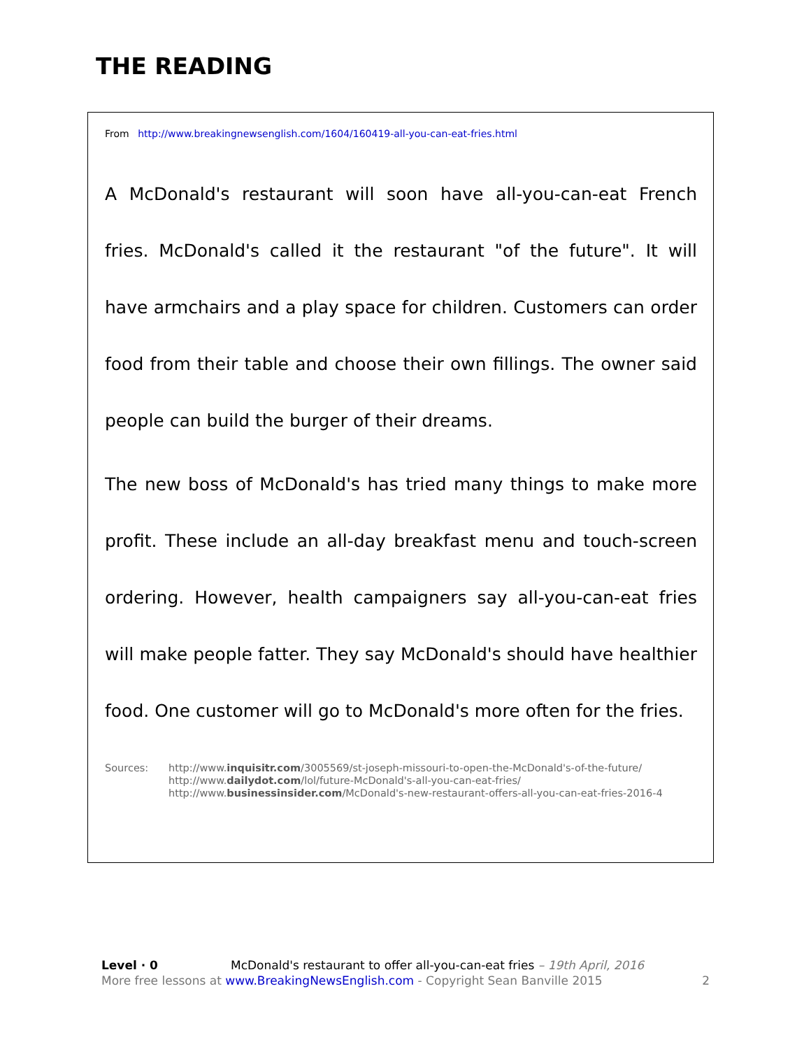THE READING
From http://www.breakingnewsenglish.com/1604/160419-all-you-can-eat-fries.html
A McDonald's restaurant will soon have all-you-can-eat French fries. McDonald's called it the restaurant "of the future". It will have armchairs and a play space for children. Customers can order food from their table and choose their own fillings. The owner said people can build the burger of their dreams.
The new boss of McDonald's has tried many things to make more profit. These include an all-day breakfast menu and touch-screen ordering. However, health campaigners say all-you-can-eat fries will make people fatter. They say McDonald's should have healthier food. One customer will go to McDonald's more often for the fries.
Sources: http://www.inquisitr.com/3005569/st-joseph-missouri-to-open-the-McDonald's-of-the-future/
http://www.dailydot.com/lol/future-McDonald's-all-you-can-eat-fries/
http://www.businessinsider.com/McDonald's-new-restaurant-offers-all-you-can-eat-fries-2016-4
Level · 0 McDonald's restaurant to offer all-you-can-eat fries – 19th April, 2016
More free lessons at www.BreakingNewsEnglish.com - Copyright Sean Banville 2015 2